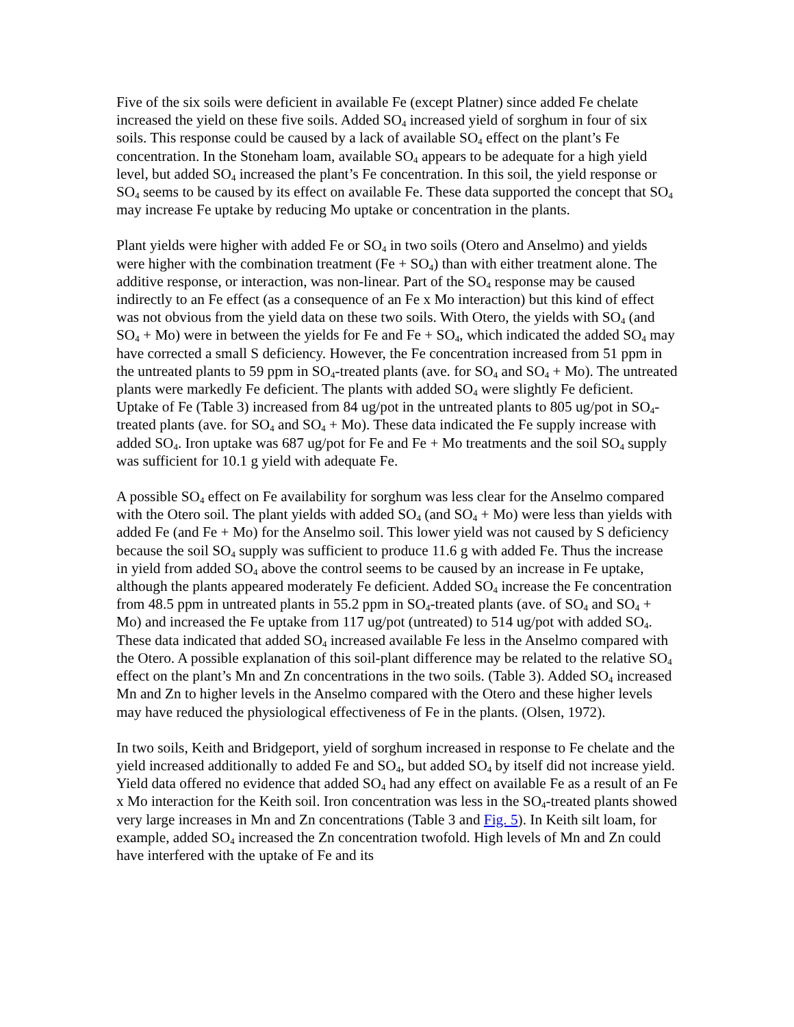Five of the six soils were deficient in available Fe (except Platner) since added Fe chelate increased the yield on these five soils. Added SO<sub>4</sub> increased yield of sorghum in four of six soils. This response could be caused by a lack of available SO<sub>4</sub> effect on the plant’s Fe concentration. In the Stoneham loam, available SO<sub>4</sub> appears to be adequate for a high yield level, but added SO<sub>4</sub> increased the plant’s Fe concentration. In this soil, the yield response or SO<sub>4</sub> seems to be caused by its effect on available Fe. These data supported the concept that SO<sub>4</sub> may increase Fe uptake by reducing Mo uptake or concentration in the plants.
Plant yields were higher with added Fe or SO<sub>4</sub> in two soils (Otero and Anselmo) and yields were higher with the combination treatment (Fe + SO<sub>4</sub>) than with either treatment alone. The additive response, or interaction, was non-linear. Part of the SO<sub>4</sub> response may be caused indirectly to an Fe effect (as a consequence of an Fe x Mo interaction) but this kind of effect was not obvious from the yield data on these two soils. With Otero, the yields with SO<sub>4</sub> (and SO<sub>4</sub> + Mo) were in between the yields for Fe and Fe + SO<sub>4</sub>, which indicated the added SO<sub>4</sub> may have corrected a small S deficiency. However, the Fe concentration increased from 51 ppm in the untreated plants to 59 ppm in SO<sub>4</sub>-treated plants (ave. for SO<sub>4</sub> and SO<sub>4</sub> + Mo). The untreated plants were markedly Fe deficient. The plants with added SO<sub>4</sub> were slightly Fe deficient. Uptake of Fe (Table 3) increased from 84 ug/pot in the untreated plants to 805 ug/pot in SO<sub>4</sub>-treated plants (ave. for SO<sub>4</sub> and SO<sub>4</sub> + Mo). These data indicated the Fe supply increase with added SO<sub>4</sub>. Iron uptake was 687 ug/pot for Fe and Fe + Mo treatments and the soil SO<sub>4</sub> supply was sufficient for 10.1 g yield with adequate Fe.
A possible SO<sub>4</sub> effect on Fe availability for sorghum was less clear for the Anselmo compared with the Otero soil. The plant yields with added SO<sub>4</sub> (and SO<sub>4</sub> + Mo) were less than yields with added Fe (and Fe + Mo) for the Anselmo soil. This lower yield was not caused by S deficiency because the soil SO<sub>4</sub> supply was sufficient to produce 11.6 g with added Fe. Thus the increase in yield from added SO<sub>4</sub> above the control seems to be caused by an increase in Fe uptake, although the plants appeared moderately Fe deficient. Added SO<sub>4</sub> increase the Fe concentration from 48.5 ppm in untreated plants in 55.2 ppm in SO<sub>4</sub>-treated plants (ave. of SO<sub>4</sub> and SO<sub>4</sub> + Mo) and increased the Fe uptake from 117 ug/pot (untreated) to 514 ug/pot with added SO<sub>4</sub>. These data indicated that added SO<sub>4</sub> increased available Fe less in the Anselmo compared with the Otero. A possible explanation of this soil-plant difference may be related to the relative SO<sub>4</sub> effect on the plant’s Mn and Zn concentrations in the two soils. (Table 3). Added SO<sub>4</sub> increased Mn and Zn to higher levels in the Anselmo compared with the Otero and these higher levels may have reduced the physiological effectiveness of Fe in the plants. (Olsen, 1972).
In two soils, Keith and Bridgeport, yield of sorghum increased in response to Fe chelate and the yield increased additionally to added Fe and SO<sub>4</sub>, but added SO<sub>4</sub> by itself did not increase yield. Yield data offered no evidence that added SO<sub>4</sub> had any effect on available Fe as a result of an Fe x Mo interaction for the Keith soil. Iron concentration was less in the SO<sub>4</sub>-treated plants showed very large increases in Mn and Zn concentrations (Table 3 and Fig. 5). In Keith silt loam, for example, added SO<sub>4</sub> increased the Zn concentration twofold. High levels of Mn and Zn could have interfered with the uptake of Fe and its